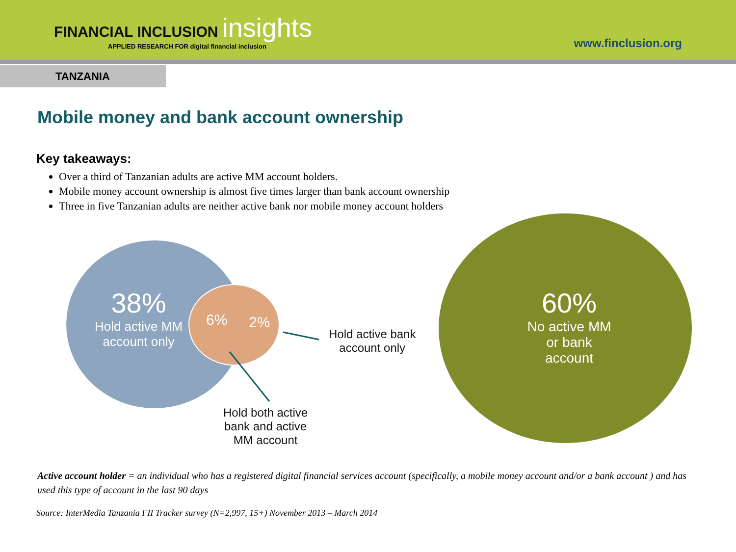FINANCIAL INCLUSION insights
APPLIED RESEARCH FOR digital financial inclusion
www.finclusion.org
TANZANIA
Mobile money and bank account ownership
Key takeaways:
Over a third of Tanzanian adults are active MM account holders.
Mobile money account ownership is almost five times larger than bank account ownership
Three in five Tanzanian adults are neither active bank nor mobile money account holders
38%
Hold active MM account only
6% 2%
Hold active bank
account only
Hold both active
bank and active
MM account
60%
No active MM
or bank
account
Active account holder = an individual who has a registered digital financial services account (specifically, a mobile money account and/or a bank account ) and has used this type of account in the last 90 days
Source: InterMedia Tanzania FII Tracker survey (N=2,997, 15+) November 2013 – March 2014